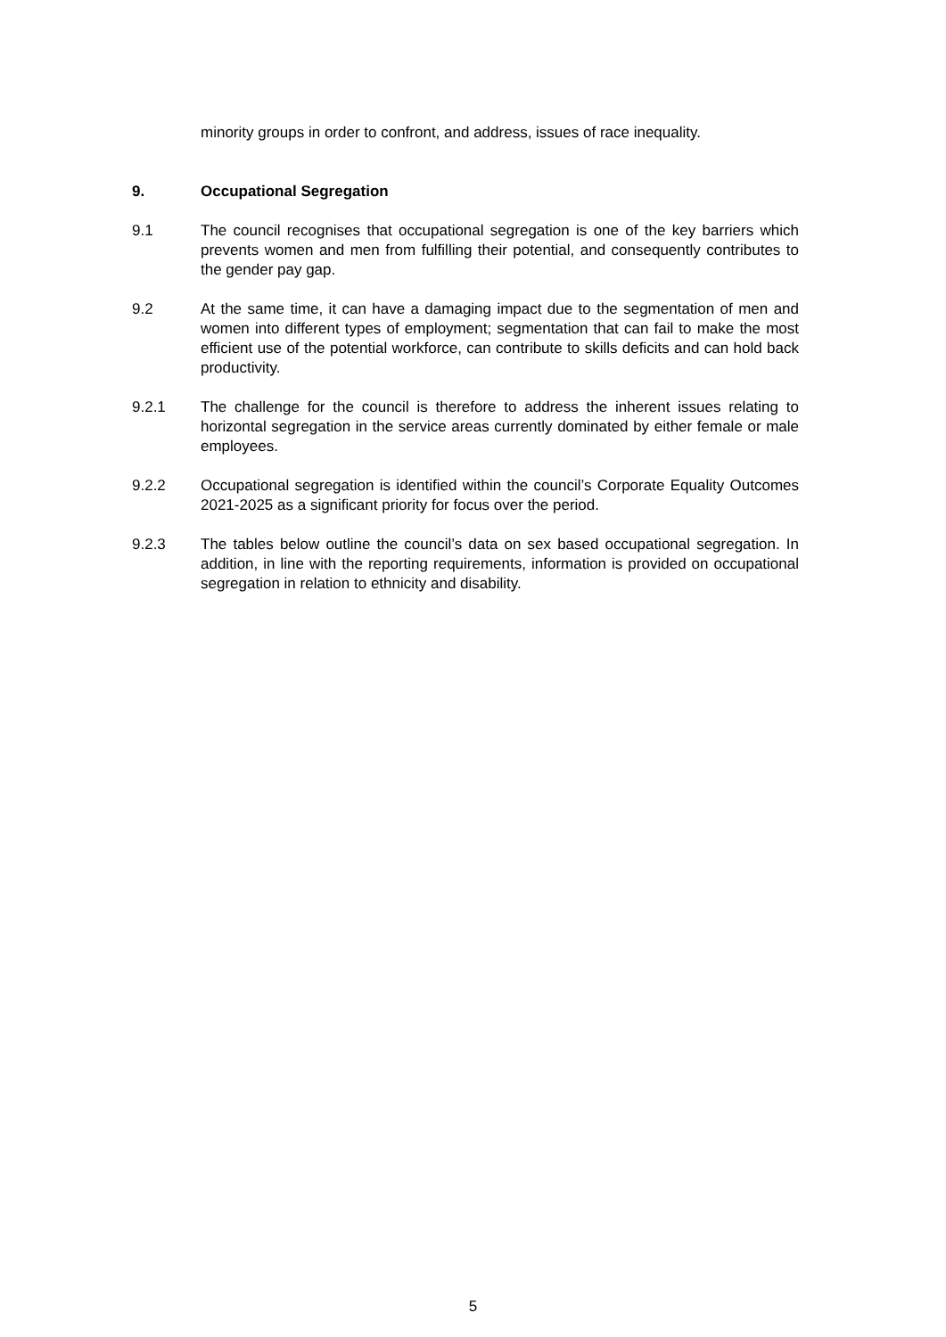minority groups in order to confront, and address, issues of race inequality.
9. Occupational Segregation
9.1 The council recognises that occupational segregation is one of the key barriers which prevents women and men from fulfilling their potential, and consequently contributes to the gender pay gap.
9.2 At the same time, it can have a damaging impact due to the segmentation of men and women into different types of employment; segmentation that can fail to make the most efficient use of the potential workforce, can contribute to skills deficits and can hold back productivity.
9.2.1 The challenge for the council is therefore to address the inherent issues relating to horizontal segregation in the service areas currently dominated by either female or male employees.
9.2.2 Occupational segregation is identified within the council’s Corporate Equality Outcomes 2021-2025 as a significant priority for focus over the period.
9.2.3 The tables below outline the council’s data on sex based occupational segregation. In addition, in line with the reporting requirements, information is provided on occupational segregation in relation to ethnicity and disability.
5